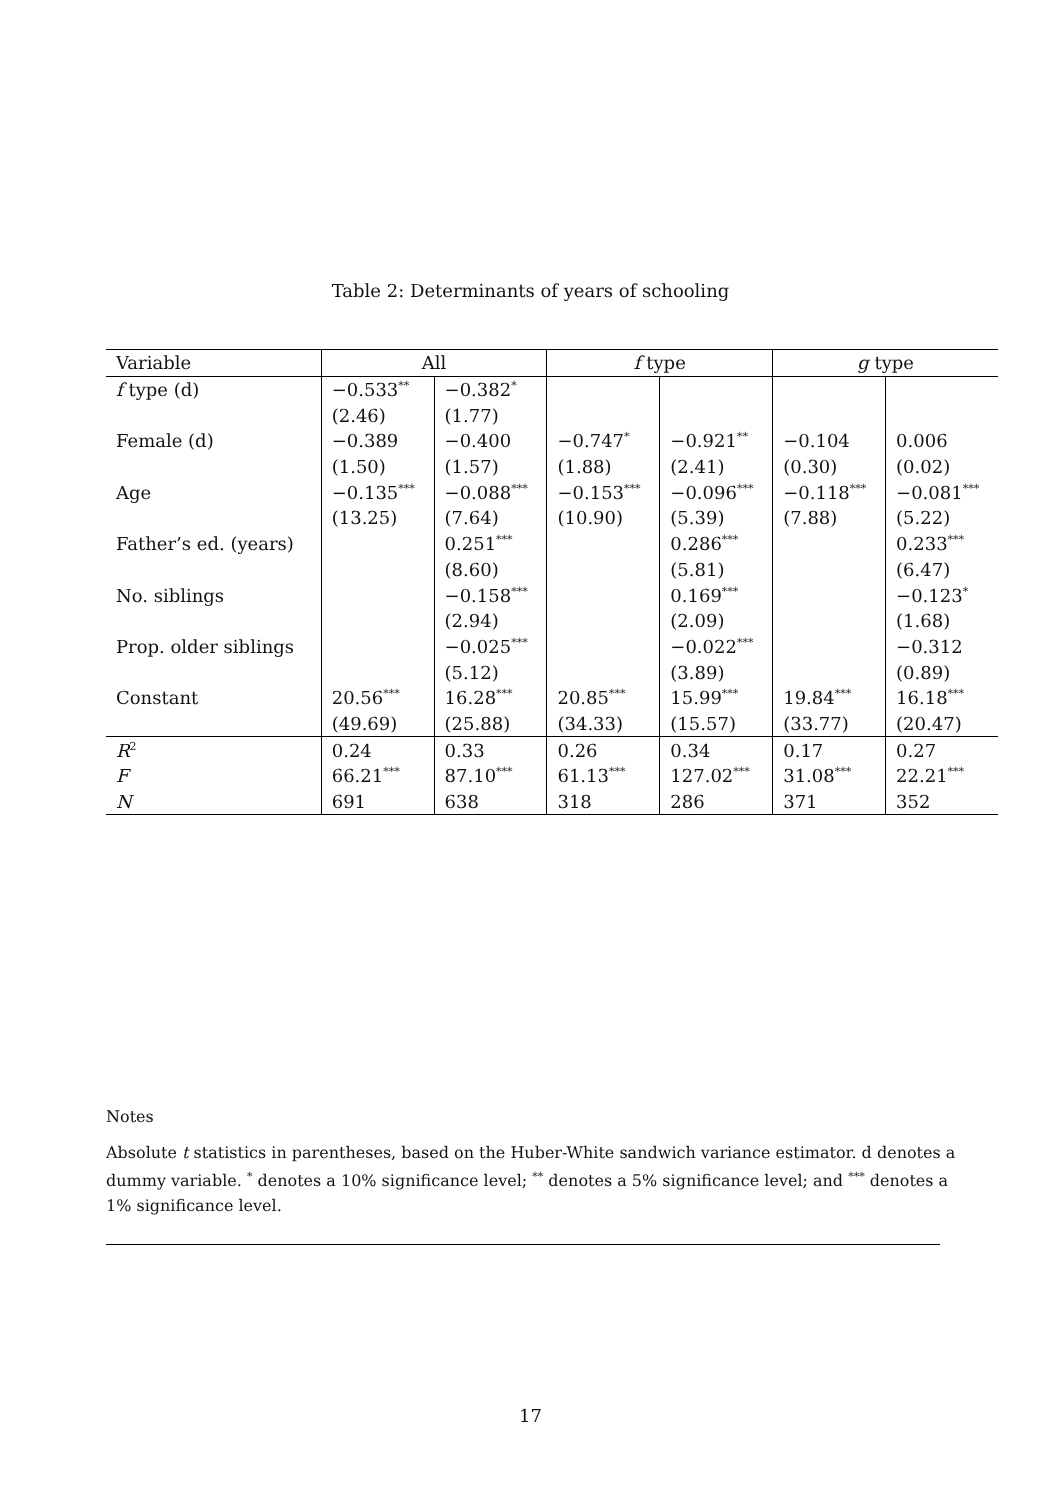Table 2: Determinants of years of schooling
| Variable | All | | f type | | g type | |
| --- | --- | --- | --- | --- | --- | --- |
| f type (d) | −0.533<sup>**</sup> | −0.382<sup>*</sup> | | | | |
| | (2.46) | (1.77) | | | | |
| Female (d) | −0.389 | −0.400 | −0.747<sup>*</sup> | −0.921<sup>**</sup> | −0.104 | 0.006 |
| | (1.50) | (1.57) | (1.88) | (2.41) | (0.30) | (0.02) |
| Age | −0.135<sup>***</sup> | −0.088<sup>***</sup> | −0.153<sup>***</sup> | −0.096<sup>***</sup> | −0.118<sup>***</sup> | −0.081<sup>***</sup> |
| | (13.25) | (7.64) | (10.90) | (5.39) | (7.88) | (5.22) |
| Father’s ed. (years) | | 0.251<sup>***</sup> | | 0.286<sup>***</sup> | | 0.233<sup>***</sup> |
| | | (8.60) | | (5.81) | | (6.47) |
| No. siblings | | −0.158<sup>***</sup> | | 0.169<sup>***</sup> | | −0.123<sup>*</sup> |
| | | (2.94) | | (2.09) | | (1.68) |
| Prop. older siblings | | −0.025<sup>***</sup> | | −0.022<sup>***</sup> | | −0.312 |
| | | (5.12) | | (3.89) | | (0.89) |
| Constant | 20.56<sup>***</sup> | 16.28<sup>***</sup> | 20.85<sup>***</sup> | 15.99<sup>***</sup> | 19.84<sup>***</sup> | 16.18<sup>***</sup> |
| | (49.69) | (25.88) | (34.33) | (15.57) | (33.77) | (20.47) |
| R<sup>2</sup> | 0.24 | 0.33 | 0.26 | 0.34 | 0.17 | 0.27 |
| F | 66.21<sup>***</sup> | 87.10<sup>***</sup> | 61.13<sup>***</sup> | 127.02<sup>***</sup> | 31.08<sup>***</sup> | 22.21<sup>***</sup> |
| N | 691 | 638 | 318 | 286 | 371 | 352 |
Notes
Absolute t statistics in parentheses, based on the Huber-White sandwich variance estimator. d denotes a dummy variable. <sup>*</sup> denotes a 10% significance level; <sup>**</sup> denotes a 5% significance level; and <sup>***</sup> denotes a 1% significance level.
17